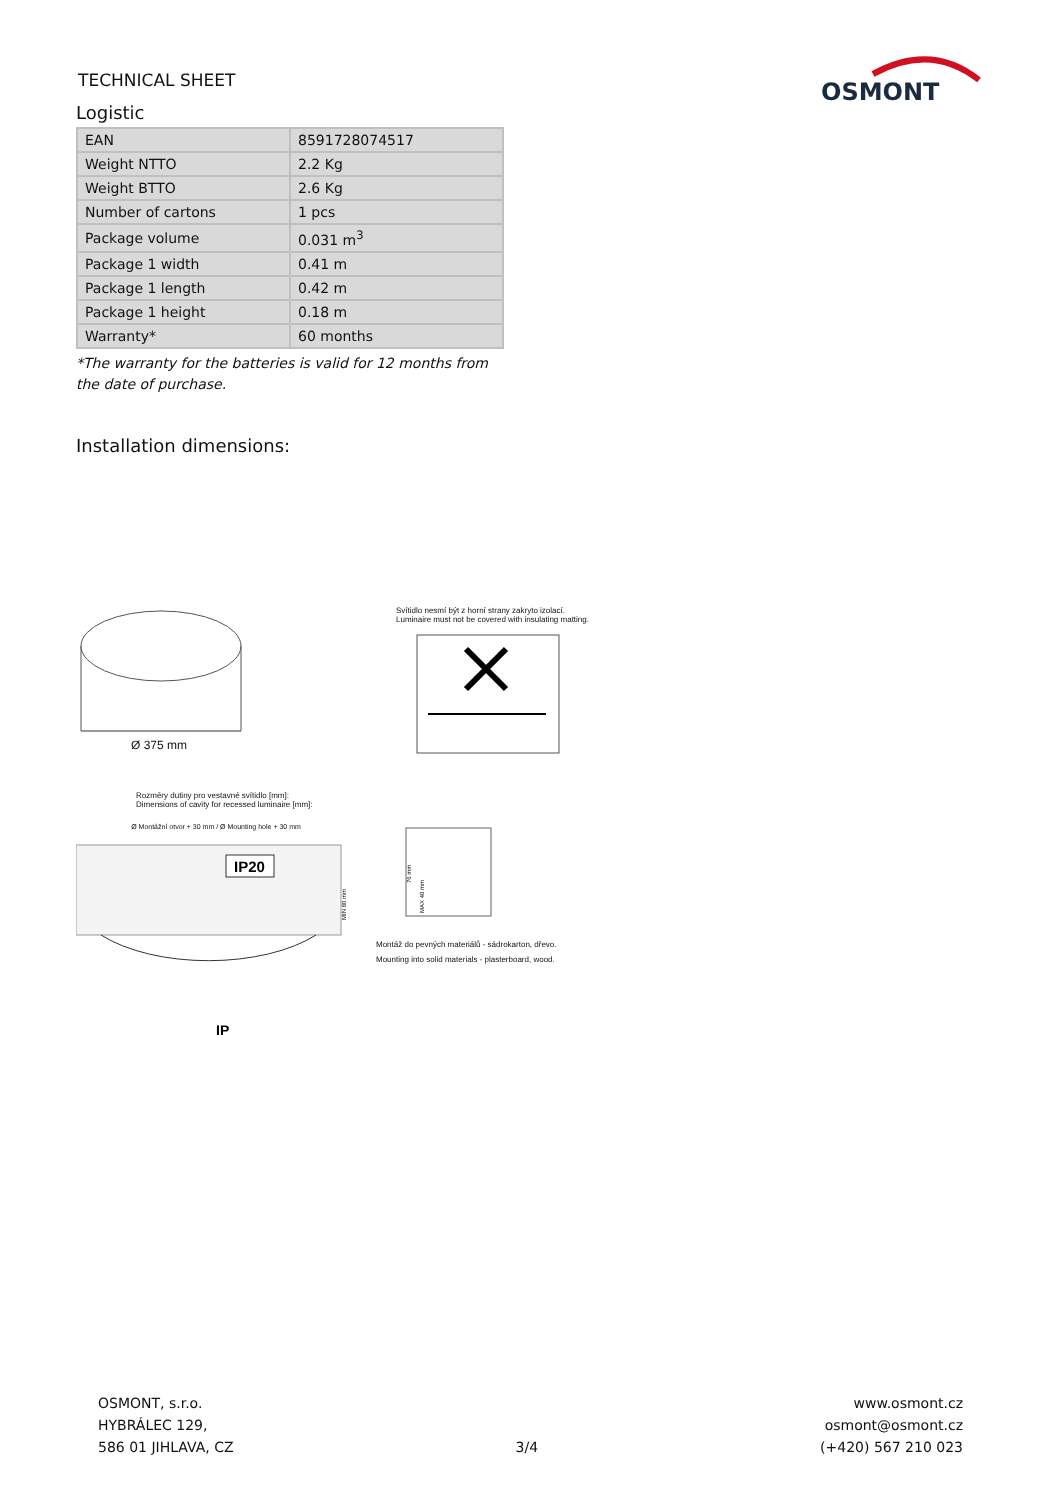OSMONT
TECHNICAL SHEET
Logistic
| EAN | 8591728074517 |
| Weight NTTO | 2.2 Kg |
| Weight BTTO | 2.6 Kg |
| Number of cartons | 1 pcs |
| Package volume | 0.031 m<sup>3</sup> |
| Package 1 width | 0.41 m |
| Package 1 length | 0.42 m |
| Package 1 height | 0.18 m |
| Warranty* | 60 months |
*The warranty for the batteries is valid for 12 months from the date of purchase.
Installation dimensions:
Ø 375 mm
Svítidlo nesmí být z horní strany zakryto izolací.
Luminaire must not be covered with insulating matting.
Rozměry dutiny pro vestavné svítidlo [mm]:
Dimensions of cavity for recessed luminaire [mm]:
Ø Montážní otvor + 30 mm / Ø Mounting hole + 30 mm
IP20
IP
MIN 80 mm
76 mm
MAX 40 mm
Montáž do pevných materiálů - sádrokarton, dřevo.
Mounting into solid materials - plasterboard, wood.
OSMONT, s.r.o.
HYBRÁLEC 129,
586 01 JIHLAVA, CZ
3/4
www.osmont.cz
osmont@osmont.cz
(+420) 567 210 023